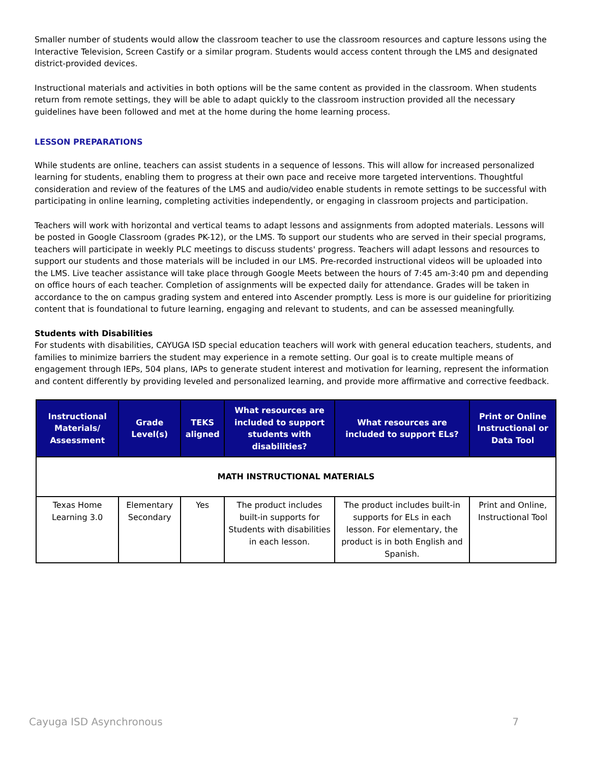Smaller number of students would allow the classroom teacher to use the classroom resources and capture lessons using the Interactive Television, Screen Castify or a similar program. Students would access content through the LMS and designated district-provided devices.
Instructional materials and activities in both options will be the same content as provided in the classroom. When students return from remote settings, they will be able to adapt quickly to the classroom instruction provided all the necessary guidelines have been followed and met at the home during the home learning process.
LESSON PREPARATIONS
While students are online, teachers can assist students in a sequence of lessons. This will allow for increased personalized learning for students, enabling them to progress at their own pace and receive more targeted interventions. Thoughtful consideration and review of the features of the LMS and audio/video enable students in remote settings to be successful with participating in online learning, completing activities independently, or engaging in classroom projects and participation.
Teachers will work with horizontal and vertical teams to adapt lessons and assignments from adopted materials. Lessons will be posted in Google Classroom (grades PK-12), or the LMS. To support our students who are served in their special programs, teachers will participate in weekly PLC meetings to discuss students' progress. Teachers will adapt lessons and resources to support our students and those materials will be included in our LMS. Pre-recorded instructional videos will be uploaded into the LMS. Live teacher assistance will take place through Google Meets between the hours of 7:45 am-3:40 pm and depending on office hours of each teacher. Completion of assignments will be expected daily for attendance. Grades will be taken in accordance to the on campus grading system and entered into Ascender promptly. Less is more is our guideline for prioritizing content that is foundational to future learning, engaging and relevant to students, and can be assessed meaningfully.
Students with Disabilities
For students with disabilities, CAYUGA ISD special education teachers will work with general education teachers, students, and families to minimize barriers the student may experience in a remote setting. Our goal is to create multiple means of engagement through IEPs, 504 plans, IAPs to generate student interest and motivation for learning, represent the information and content differently by providing leveled and personalized learning, and provide more affirmative and corrective feedback.
| Instructional Materials/ Assessment | Grade Level(s) | TEKS aligned | What resources are included to support students with disabilities? | What resources are included to support ELs? | Print or Online Instructional or Data Tool |
| --- | --- | --- | --- | --- | --- |
| MATH INSTRUCTIONAL MATERIALS | | | | | |
| Texas Home Learning 3.0 | Elementary Secondary | Yes | The product includes built-in supports for Students with disabilities in each lesson. | The product includes built-in supports for ELs in each lesson. For elementary, the product is in both English and Spanish. | Print and Online, Instructional Tool |
Cayuga ISD Asynchronous 7